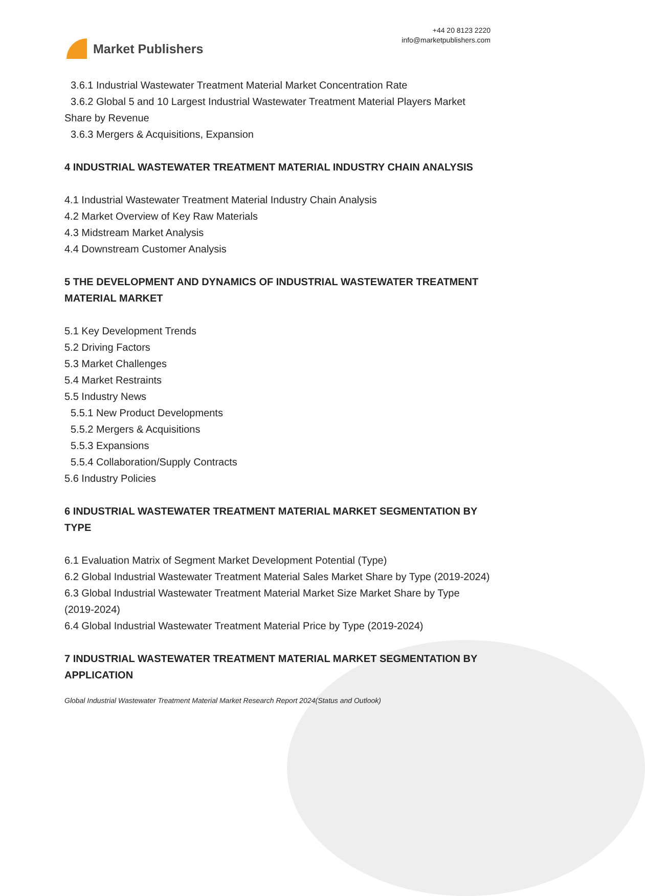Market Publishers
+44 20 8123 2220
info@marketpublishers.com
3.6.1 Industrial Wastewater Treatment Material Market Concentration Rate
3.6.2 Global 5 and 10 Largest Industrial Wastewater Treatment Material Players Market Share by Revenue
3.6.3 Mergers & Acquisitions, Expansion
4 INDUSTRIAL WASTEWATER TREATMENT MATERIAL INDUSTRY CHAIN ANALYSIS
4.1 Industrial Wastewater Treatment Material Industry Chain Analysis
4.2 Market Overview of Key Raw Materials
4.3 Midstream Market Analysis
4.4 Downstream Customer Analysis
5 THE DEVELOPMENT AND DYNAMICS OF INDUSTRIAL WASTEWATER TREATMENT MATERIAL MARKET
5.1 Key Development Trends
5.2 Driving Factors
5.3 Market Challenges
5.4 Market Restraints
5.5 Industry News
5.5.1 New Product Developments
5.5.2 Mergers & Acquisitions
5.5.3 Expansions
5.5.4 Collaboration/Supply Contracts
5.6 Industry Policies
6 INDUSTRIAL WASTEWATER TREATMENT MATERIAL MARKET SEGMENTATION BY TYPE
6.1 Evaluation Matrix of Segment Market Development Potential (Type)
6.2 Global Industrial Wastewater Treatment Material Sales Market Share by Type (2019-2024)
6.3 Global Industrial Wastewater Treatment Material Market Size Market Share by Type (2019-2024)
6.4 Global Industrial Wastewater Treatment Material Price by Type (2019-2024)
7 INDUSTRIAL WASTEWATER TREATMENT MATERIAL MARKET SEGMENTATION BY APPLICATION
Global Industrial Wastewater Treatment Material Market Research Report 2024(Status and Outlook)